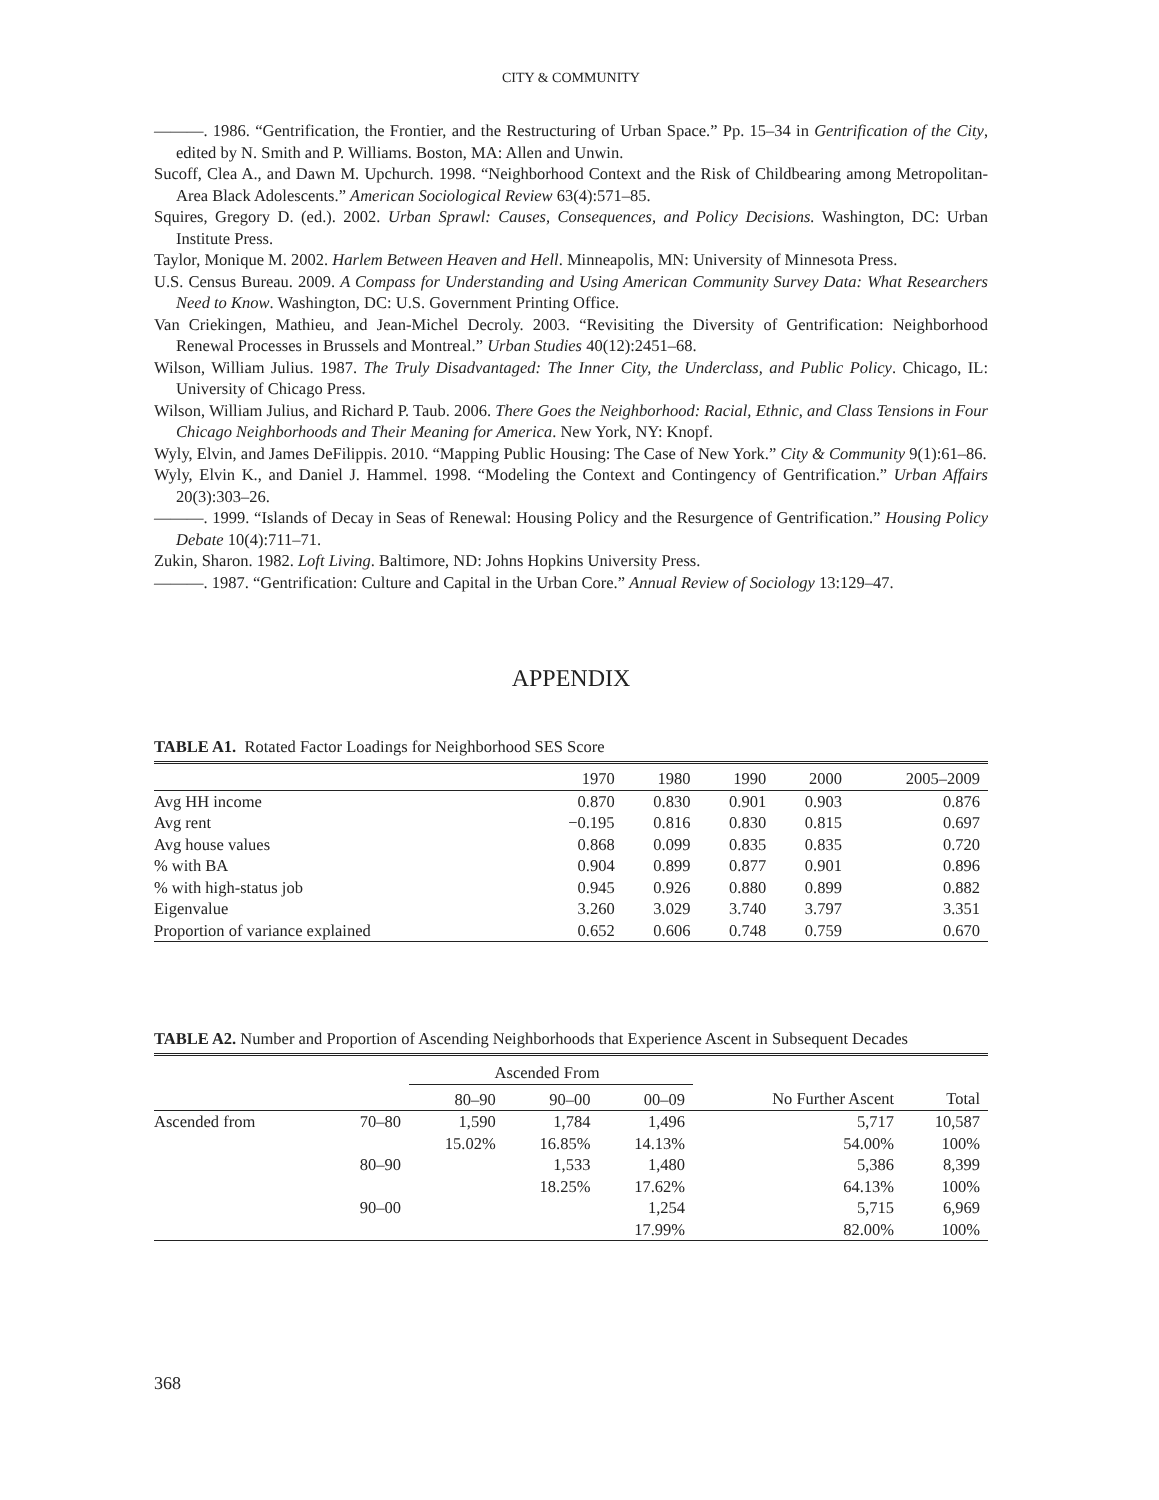CITY & COMMUNITY
———. 1986. “Gentrification, the Frontier, and the Restructuring of Urban Space.” Pp. 15–34 in Gentrification of the City, edited by N. Smith and P. Williams. Boston, MA: Allen and Unwin.
Sucoff, Clea A., and Dawn M. Upchurch. 1998. “Neighborhood Context and the Risk of Childbearing among Metropolitan-Area Black Adolescents.” American Sociological Review 63(4):571–85.
Squires, Gregory D. (ed.). 2002. Urban Sprawl: Causes, Consequences, and Policy Decisions. Washington, DC: Urban Institute Press.
Taylor, Monique M. 2002. Harlem Between Heaven and Hell. Minneapolis, MN: University of Minnesota Press.
U.S. Census Bureau. 2009. A Compass for Understanding and Using American Community Survey Data: What Researchers Need to Know. Washington, DC: U.S. Government Printing Office.
Van Criekingen, Mathieu, and Jean-Michel Decroly. 2003. “Revisiting the Diversity of Gentrification: Neighborhood Renewal Processes in Brussels and Montreal.” Urban Studies 40(12):2451–68.
Wilson, William Julius. 1987. The Truly Disadvantaged: The Inner City, the Underclass, and Public Policy. Chicago, IL: University of Chicago Press.
Wilson, William Julius, and Richard P. Taub. 2006. There Goes the Neighborhood: Racial, Ethnic, and Class Tensions in Four Chicago Neighborhoods and Their Meaning for America. New York, NY: Knopf.
Wyly, Elvin, and James DeFilippis. 2010. “Mapping Public Housing: The Case of New York.” City & Community 9(1):61–86.
Wyly, Elvin K., and Daniel J. Hammel. 1998. “Modeling the Context and Contingency of Gentrification.” Urban Affairs 20(3):303–26.
———. 1999. “Islands of Decay in Seas of Renewal: Housing Policy and the Resurgence of Gentrification.” Housing Policy Debate 10(4):711–71.
Zukin, Sharon. 1982. Loft Living. Baltimore, ND: Johns Hopkins University Press.
———. 1987. “Gentrification: Culture and Capital in the Urban Core.” Annual Review of Sociology 13:129–47.
APPENDIX
TABLE A1. Rotated Factor Loadings for Neighborhood SES Score
| | 1970 | 1980 | 1990 | 2000 | 2005–2009 |
| --- | --- | --- | --- | --- | --- |
| Avg HH income | 0.870 | 0.830 | 0.901 | 0.903 | 0.876 |
| Avg rent | −0.195 | 0.816 | 0.830 | 0.815 | 0.697 |
| Avg house values | 0.868 | 0.099 | 0.835 | 0.835 | 0.720 |
| % with BA | 0.904 | 0.899 | 0.877 | 0.901 | 0.896 |
| % with high-status job | 0.945 | 0.926 | 0.880 | 0.899 | 0.882 |
| Eigenvalue | 3.260 | 3.029 | 3.740 | 3.797 | 3.351 |
| Proportion of variance explained | 0.652 | 0.606 | 0.748 | 0.759 | 0.670 |
TABLE A2. Number and Proportion of Ascending Neighborhoods that Experience Ascent in Subsequent Decades
| | | Ascended From | | | | |
| --- | --- | --- | --- | --- | --- | --- |
| | | 80–90 | 90–00 | 00–09 | No Further Ascent | Total |
| Ascended from | 70–80 | 1,590 | 1,784 | 1,496 | 5,717 | 10,587 |
| | | 15.02% | 16.85% | 14.13% | 54.00% | 100% |
| | 80–90 | | 1,533 | 1,480 | 5,386 | 8,399 |
| | | | 18.25% | 17.62% | 64.13% | 100% |
| | 90–00 | | | 1,254 | 5,715 | 6,969 |
| | | | | 17.99% | 82.00% | 100% |
368